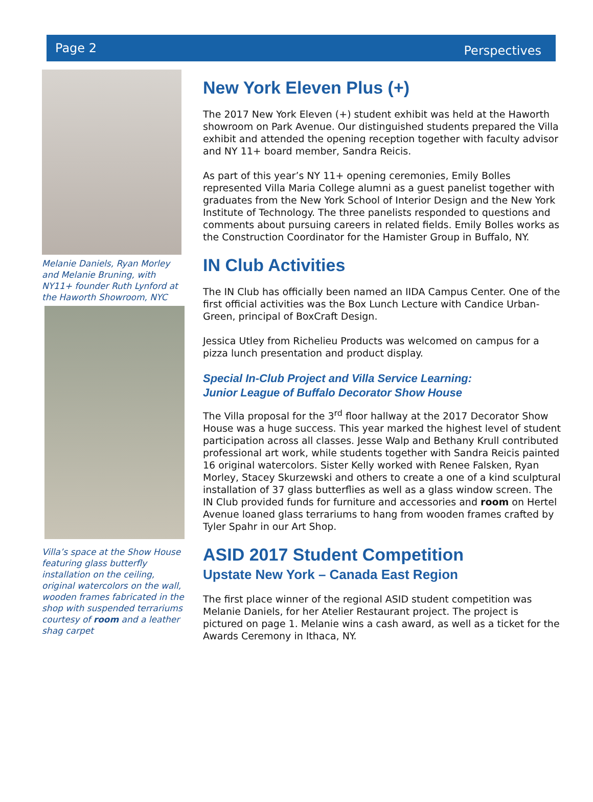Page 2 Perspectives
Melanie Daniels, Ryan Morley and Melanie Bruning, with NY11+ founder Ruth Lynford at the Haworth Showroom, NYC
Villa’s space at the Show House featuring glass butterfly installation on the ceiling, original watercolors on the wall, wooden frames fabricated in the shop with suspended terrariums courtesy of room and a leather shag carpet
New York Eleven Plus (+)
The 2017 New York Eleven (+) student exhibit was held at the Haworth showroom on Park Avenue. Our distinguished students prepared the Villa exhibit and attended the opening reception together with faculty advisor and NY 11+ board member, Sandra Reicis.
As part of this year’s NY 11+ opening ceremonies, Emily Bolles represented Villa Maria College alumni as a guest panelist together with graduates from the New York School of Interior Design and the New York Institute of Technology. The three panelists responded to questions and comments about pursuing careers in related fields. Emily Bolles works as the Construction Coordinator for the Hamister Group in Buffalo, NY.
IN Club Activities
The IN Club has officially been named an IIDA Campus Center. One of the first official activities was the Box Lunch Lecture with Candice Urban-Green, principal of BoxCraft Design.
Jessica Utley from Richelieu Products was welcomed on campus for a pizza lunch presentation and product display.
Special In-Club Project and Villa Service Learning:
Junior League of Buffalo Decorator Show House
The Villa proposal for the 3<sup>rd</sup> floor hallway at the 2017 Decorator Show House was a huge success. This year marked the highest level of student participation across all classes. Jesse Walp and Bethany Krull contributed professional art work, while students together with Sandra Reicis painted 16 original watercolors. Sister Kelly worked with Renee Falsken, Ryan Morley, Stacey Skurzewski and others to create a one of a kind sculptural installation of 37 glass butterflies as well as a glass window screen. The IN Club provided funds for furniture and accessories and room on Hertel Avenue loaned glass terrariums to hang from wooden frames crafted by Tyler Spahr in our Art Shop.
ASID 2017 Student Competition
Upstate New York – Canada East Region
The first place winner of the regional ASID student competition was Melanie Daniels, for her Atelier Restaurant project. The project is pictured on page 1. Melanie wins a cash award, as well as a ticket for the Awards Ceremony in Ithaca, NY.